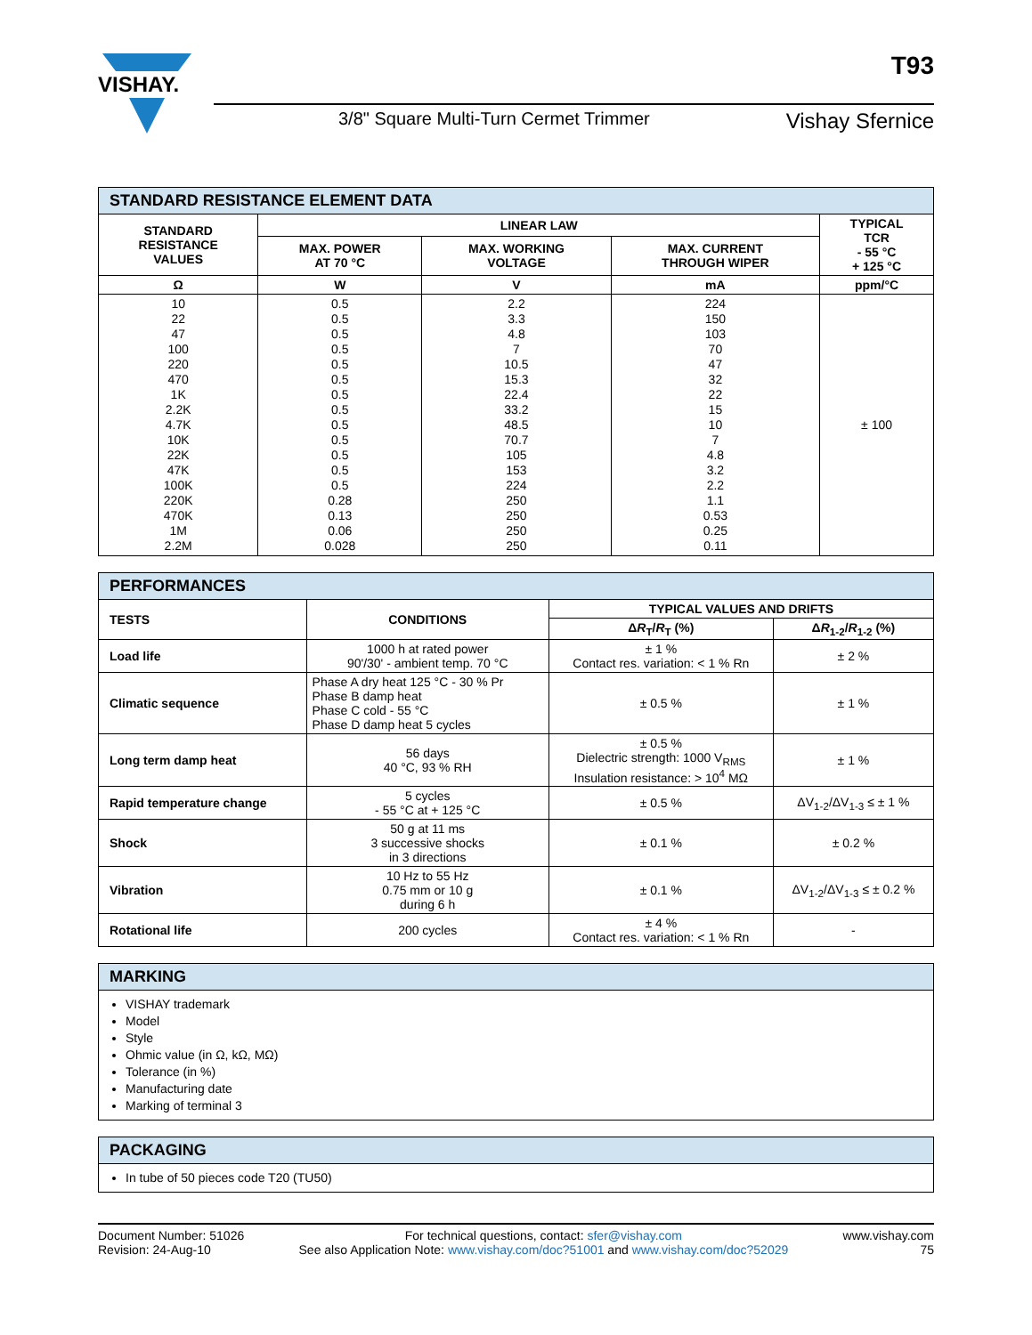T93
VISHAY.
3/8" Square Multi-Turn Cermet Trimmer Vishay Sfernice
| STANDARD RESISTANCE ELEMENT DATA | | | | |
| STANDARD RESISTANCE VALUES | LINEAR LAW | | | TYPICAL TCR - 55 °C + 125 °C |
| | MAX. POWER AT 70 °C | MAX. WORKING VOLTAGE | MAX. CURRENT THROUGH WIPER | |
| Ω | W | V | mA | ppm/°C |
| 10 22 47 100 220 470 1K 2.2K 4.7K 10K 22K 47K 100K 220K 470K 1M 2.2M | 0.5 0.5 0.5 0.5 0.5 0.5 0.5 0.5 0.5 0.5 0.5 0.5 0.5 0.28 0.13 0.06 0.028 | 2.2 3.3 4.8 7 10.5 15.3 22.4 33.2 48.5 70.7 105 153 224 250 250 250 250 | 224 150 103 70 47 32 22 15 10 7 4.8 3.2 2.2 1.1 0.53 0.25 0.11 | ± 100 |
| PERFORMANCES | | | |
| TESTS | CONDITIONS | TYPICAL VALUES AND DRIFTS | |
| | | Δ R<sub>T</sub>/ R<sub>T</sub> (%) | Δ R<sub>1-2</sub>/ R<sub>1-2</sub> (%) |
| Load life | 1000 h at rated power 90'/30' - ambient temp. 70 °C | ± 1 % Contact res. variation: < 1 % Rn | ± 2 % |
| Climatic sequence | Phase A dry heat 125 °C - 30 % Pr Phase B damp heat Phase C cold - 55 °C Phase D damp heat 5 cycles | ± 0.5 % | ± 1 % |
| Long term damp heat | 56 days 40 °C, 93 % RH | ± 0.5 % Dielectric strength: 1000 V<sub>RMS</sub> Insulation resistance: > 10<sup>4</sup> MΩ | ± 1 % |
| Rapid temperature change | 5 cycles - 55 °C at + 125 °C | ± 0.5 % | ΔV<sub>1-2</sub>/ΔV<sub>1-3</sub> ≤ ± 1 % |
| Shock | 50 g at 11 ms 3 successive shocks in 3 directions | ± 0.1 % | ± 0.2 % |
| Vibration | 10 Hz to 55 Hz 0.75 mm or 10 g during 6 h | ± 0.1 % | ΔV<sub>1-2</sub>/ΔV<sub>1-3</sub> ≤ ± 0.2 % |
| Rotational life | 200 cycles | ± 4 % Contact res. variation: < 1 % Rn | - |
MARKING
VISHAY trademark
Model
Style
Ohmic value (in Ω, kΩ, MΩ)
Tolerance (in %)
Manufacturing date
Marking of terminal 3
PACKAGING
In tube of 50 pieces code T20 (TU50)
Document Number: 51026
Revision: 24-Aug-10
For technical questions, contact: sfer@vishay.com
See also Application Note: www.vishay.com/doc?51001 and www.vishay.com/doc?52029
www.vishay.com
75